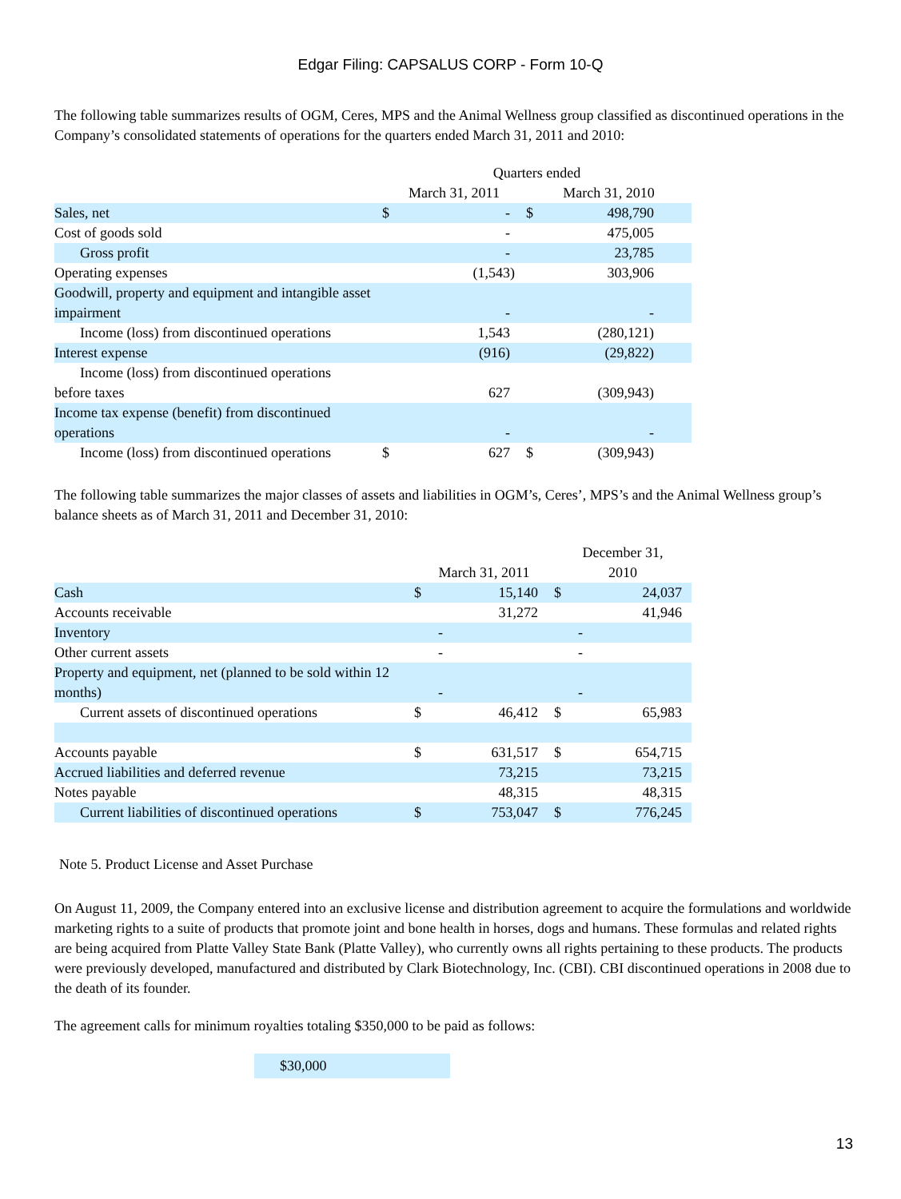Edgar Filing: CAPSALUS CORP - Form 10-Q
The following table summarizes results of OGM, Ceres, MPS and the Animal Wellness group classified as discontinued operations in the Company’s consolidated statements of operations for the quarters ended March 31, 2011 and 2010:
| | Quarters ended | | | | | |
| | March 31, 2011 | | | March 31, 2010 | | |
| Sales, net | $ | - | | $ | 498,790 | |
| Cost of goods sold | | - | | | 475,005 | |
| Gross profit | | - | | | 23,785 | |
| Operating expenses | | (1,543 | ) | | 303,906 | |
| Goodwill, property and equipment and intangible asset impairment | | - | | | - | |
| Income (loss) from discontinued operations | | 1,543 | | | (280,121) | |
| Interest expense | | (916) | | | (29,822) | |
| Income (loss) from discontinued operations before taxes | | 627 | | | (309,943) | |
| Income tax expense (benefit) from discontinued operations | | - | | | - | |
| Income (loss) from discontinued operations | $ | 627 | | $ | (309,943) | |
The following table summarizes the major classes of assets and liabilities in OGM’s, Ceres’, MPS’s and the Animal Wellness group’s balance sheets as of March 31, 2011 and December 31, 2010:
| | | | | December 31, | | |
| | March 31, 2011 | | | 2010 | | |
| Cash | $ | 15,140 | | $ | 24,037 | |
| Accounts receivable | | 31,272 | | | 41,946 | |
| Inventory | | - | | | - | |
| Other current assets | | - | | | - | |
| Property and equipment, net (planned to be sold within 12 months) | | - | | | - | |
| Current assets of discontinued operations | $ | 46,412 | | $ | 65,983 | |
| Accounts payable | $ | 631,517 | | $ | 654,715 | |
| Accrued liabilities and deferred revenue | | 73,215 | | | 73,215 | |
| Notes payable | | 48,315 | | | 48,315 | |
| Current liabilities of discontinued operations | $ | 753,047 | | $ | 776,245 | |
Note 5. Product License and Asset Purchase
On August 11, 2009, the Company entered into an exclusive license and distribution agreement to acquire the formulations and worldwide marketing rights to a suite of products that promote joint and bone health in horses, dogs and humans. These formulas and related rights are being acquired from Platte Valley State Bank (Platte Valley), who currently owns all rights pertaining to these products. The products were previously developed, manufactured and distributed by Clark Biotechnology, Inc. (CBI). CBI discontinued operations in 2008 due to the death of its founder.
The agreement calls for minimum royalties totaling $350,000 to be paid as follows:
$30,000
13